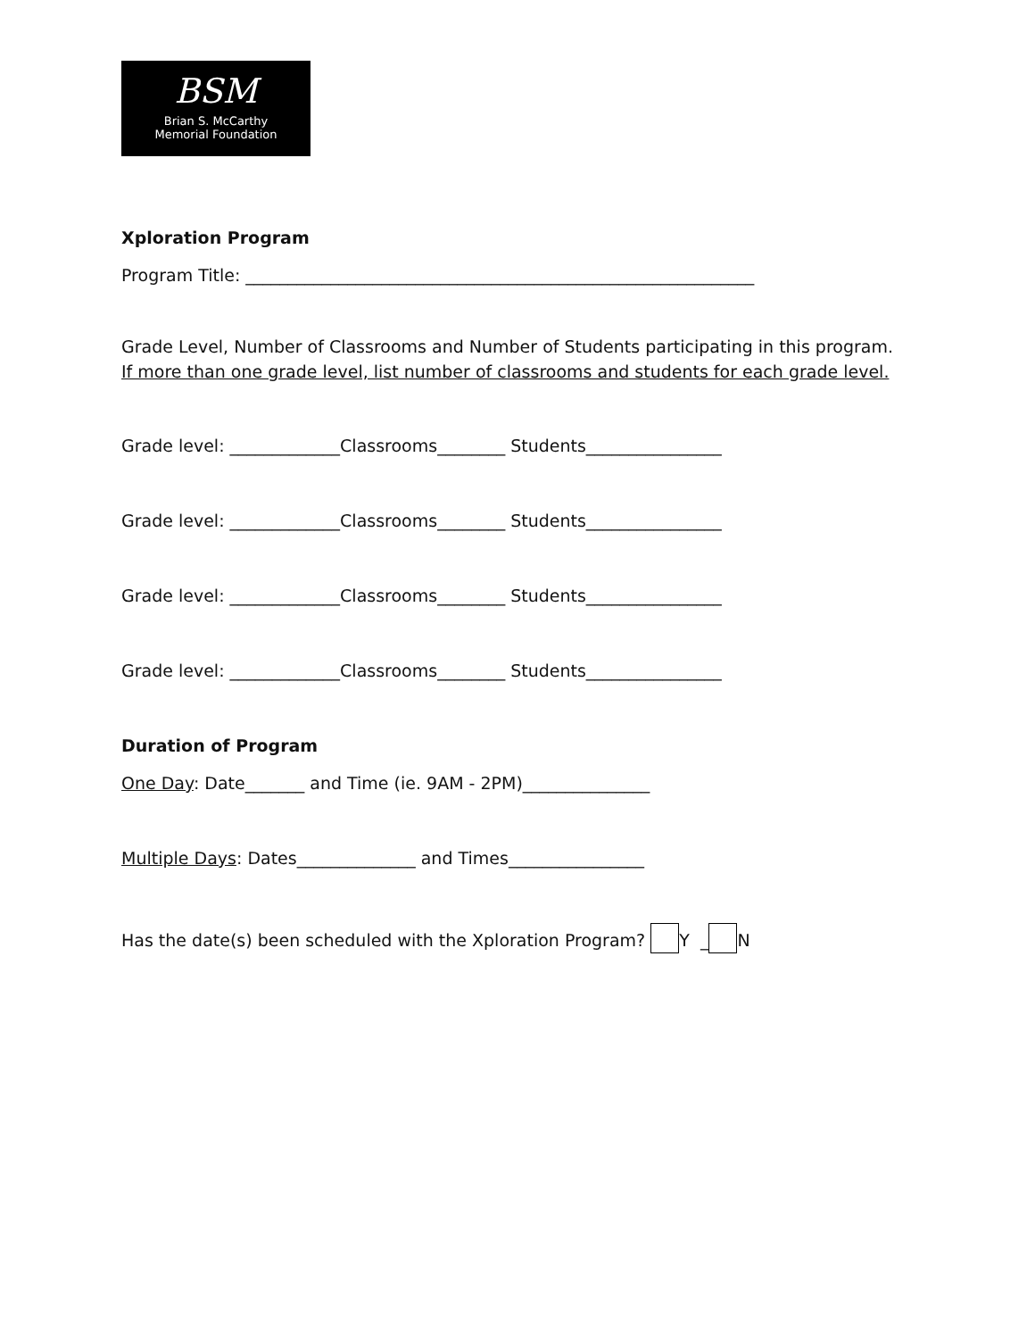BSM
Brian S. McCarthy
Memorial Foundation
Xploration Program
Program Title: ____________________________________________________________
Grade Level, Number of Classrooms and Number of Students participating in this program. If more than one grade level, list number of classrooms and students for each grade level.
Grade level: _____________Classrooms________ Students________________
Grade level: _____________Classrooms________ Students________________
Grade level: _____________Classrooms________ Students________________
Grade level: _____________Classrooms________ Students________________
Duration of Program
One Day: Date_______ and Time (ie. 9AM - 2PM)_______________
Multiple Days: Dates______________ and Times________________
Has the date(s) been scheduled with the Xploration Program? Y _ N